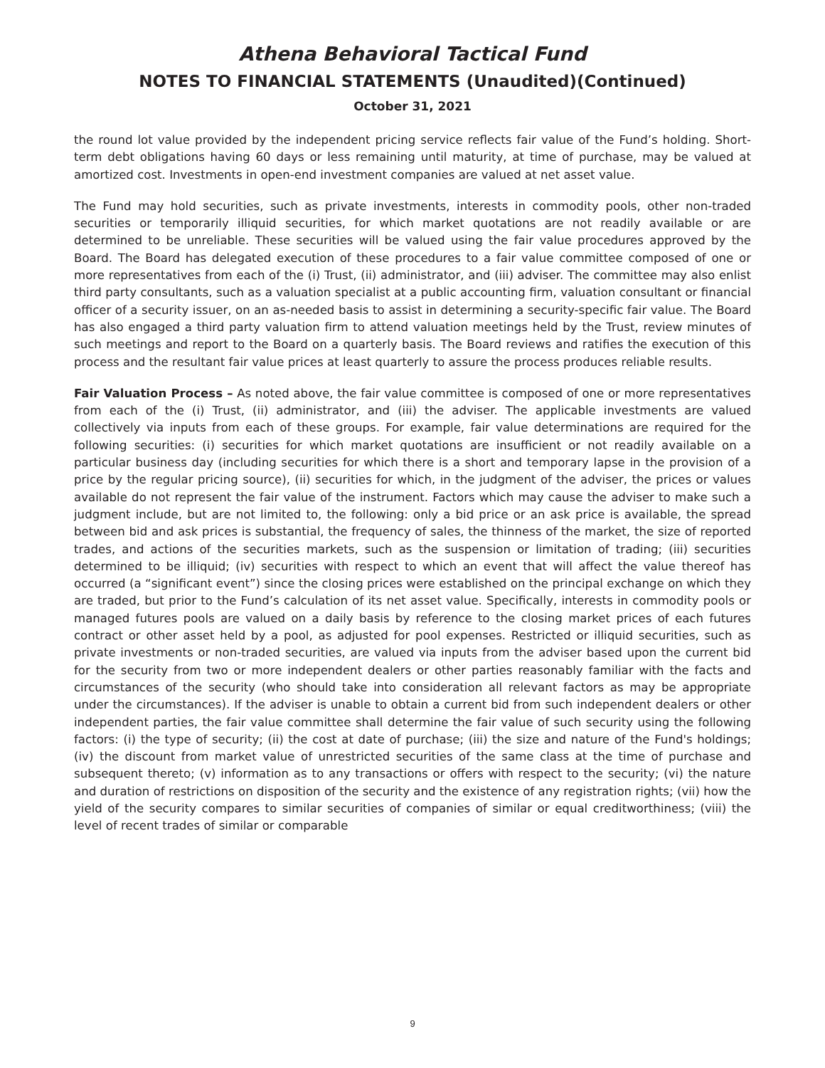Athena Behavioral Tactical Fund
NOTES TO FINANCIAL STATEMENTS (Unaudited)(Continued)
October 31, 2021
the round lot value provided by the independent pricing service reflects fair value of the Fund’s holding. Short-term debt obligations having 60 days or less remaining until maturity, at time of purchase, may be valued at amortized cost. Investments in open-end investment companies are valued at net asset value.
The Fund may hold securities, such as private investments, interests in commodity pools, other non-traded securities or temporarily illiquid securities, for which market quotations are not readily available or are determined to be unreliable. These securities will be valued using the fair value procedures approved by the Board. The Board has delegated execution of these procedures to a fair value committee composed of one or more representatives from each of the (i) Trust, (ii) administrator, and (iii) adviser. The committee may also enlist third party consultants, such as a valuation specialist at a public accounting firm, valuation consultant or financial officer of a security issuer, on an as-needed basis to assist in determining a security-specific fair value. The Board has also engaged a third party valuation firm to attend valuation meetings held by the Trust, review minutes of such meetings and report to the Board on a quarterly basis. The Board reviews and ratifies the execution of this process and the resultant fair value prices at least quarterly to assure the process produces reliable results.
Fair Valuation Process – As noted above, the fair value committee is composed of one or more representatives from each of the (i) Trust, (ii) administrator, and (iii) the adviser. The applicable investments are valued collectively via inputs from each of these groups. For example, fair value determinations are required for the following securities: (i) securities for which market quotations are insufficient or not readily available on a particular business day (including securities for which there is a short and temporary lapse in the provision of a price by the regular pricing source), (ii) securities for which, in the judgment of the adviser, the prices or values available do not represent the fair value of the instrument. Factors which may cause the adviser to make such a judgment include, but are not limited to, the following: only a bid price or an ask price is available, the spread between bid and ask prices is substantial, the frequency of sales, the thinness of the market, the size of reported trades, and actions of the securities markets, such as the suspension or limitation of trading; (iii) securities determined to be illiquid; (iv) securities with respect to which an event that will affect the value thereof has occurred (a “significant event”) since the closing prices were established on the principal exchange on which they are traded, but prior to the Fund’s calculation of its net asset value. Specifically, interests in commodity pools or managed futures pools are valued on a daily basis by reference to the closing market prices of each futures contract or other asset held by a pool, as adjusted for pool expenses. Restricted or illiquid securities, such as private investments or non-traded securities, are valued via inputs from the adviser based upon the current bid for the security from two or more independent dealers or other parties reasonably familiar with the facts and circumstances of the security (who should take into consideration all relevant factors as may be appropriate under the circumstances). If the adviser is unable to obtain a current bid from such independent dealers or other independent parties, the fair value committee shall determine the fair value of such security using the following factors: (i) the type of security; (ii) the cost at date of purchase; (iii) the size and nature of the Fund's holdings; (iv) the discount from market value of unrestricted securities of the same class at the time of purchase and subsequent thereto; (v) information as to any transactions or offers with respect to the security; (vi) the nature and duration of restrictions on disposition of the security and the existence of any registration rights; (vii) how the yield of the security compares to similar securities of companies of similar or equal creditworthiness; (viii) the level of recent trades of similar or comparable
9